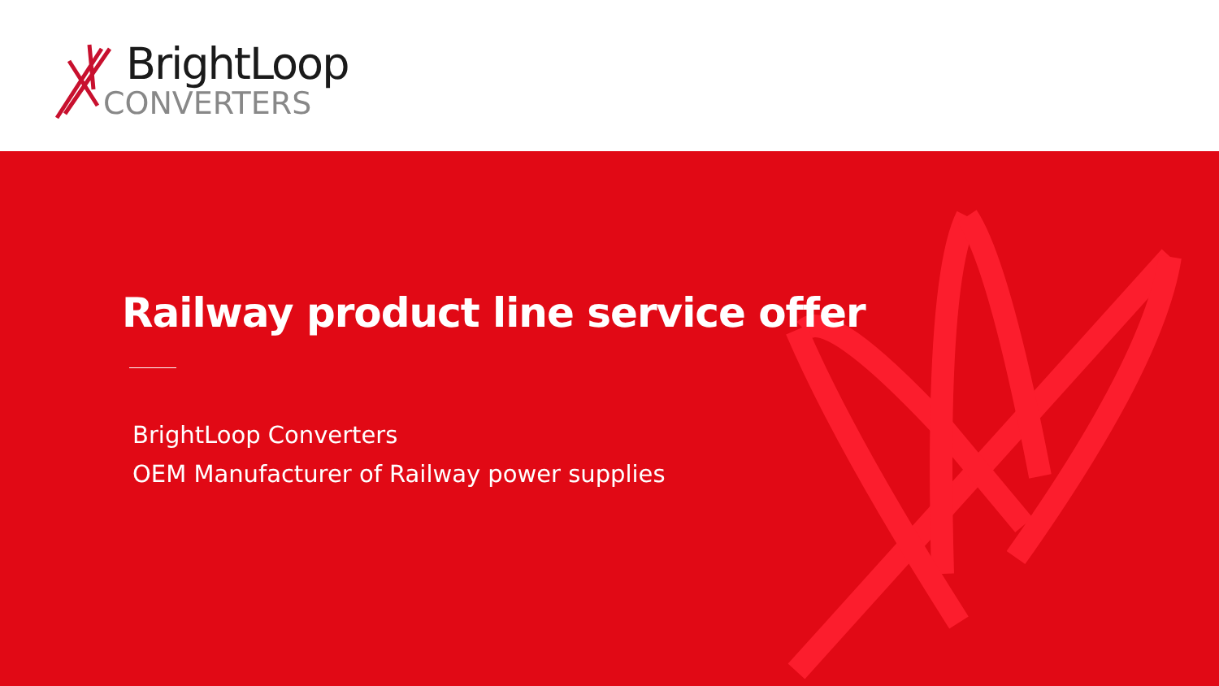BrightLoop
CONVERTERS
Railway product line service offer
BrightLoop Converters
OEM Manufacturer of Railway power supplies